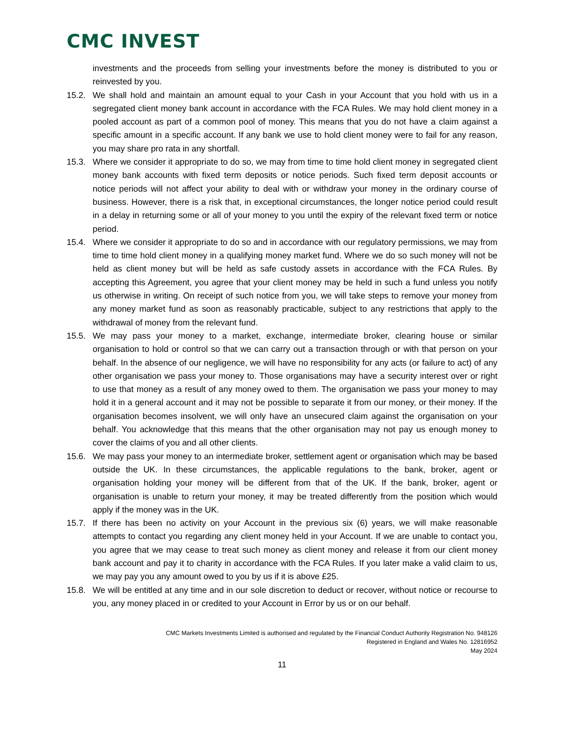CMC INVEST
investments and the proceeds from selling your investments before the money is distributed to you or reinvested by you.
15.2. We shall hold and maintain an amount equal to your Cash in your Account that you hold with us in a segregated client money bank account in accordance with the FCA Rules. We may hold client money in a pooled account as part of a common pool of money. This means that you do not have a claim against a specific amount in a specific account. If any bank we use to hold client money were to fail for any reason, you may share pro rata in any shortfall.
15.3. Where we consider it appropriate to do so, we may from time to time hold client money in segregated client money bank accounts with fixed term deposits or notice periods. Such fixed term deposit accounts or notice periods will not affect your ability to deal with or withdraw your money in the ordinary course of business. However, there is a risk that, in exceptional circumstances, the longer notice period could result in a delay in returning some or all of your money to you until the expiry of the relevant fixed term or notice period.
15.4. Where we consider it appropriate to do so and in accordance with our regulatory permissions, we may from time to time hold client money in a qualifying money market fund. Where we do so such money will not be held as client money but will be held as safe custody assets in accordance with the FCA Rules. By accepting this Agreement, you agree that your client money may be held in such a fund unless you notify us otherwise in writing. On receipt of such notice from you, we will take steps to remove your money from any money market fund as soon as reasonably practicable, subject to any restrictions that apply to the withdrawal of money from the relevant fund.
15.5. We may pass your money to a market, exchange, intermediate broker, clearing house or similar organisation to hold or control so that we can carry out a transaction through or with that person on your behalf. In the absence of our negligence, we will have no responsibility for any acts (or failure to act) of any other organisation we pass your money to. Those organisations may have a security interest over or right to use that money as a result of any money owed to them. The organisation we pass your money to may hold it in a general account and it may not be possible to separate it from our money, or their money. If the organisation becomes insolvent, we will only have an unsecured claim against the organisation on your behalf. You acknowledge that this means that the other organisation may not pay us enough money to cover the claims of you and all other clients.
15.6. We may pass your money to an intermediate broker, settlement agent or organisation which may be based outside the UK. In these circumstances, the applicable regulations to the bank, broker, agent or organisation holding your money will be different from that of the UK. If the bank, broker, agent or organisation is unable to return your money, it may be treated differently from the position which would apply if the money was in the UK.
15.7. If there has been no activity on your Account in the previous six (6) years, we will make reasonable attempts to contact you regarding any client money held in your Account. If we are unable to contact you, you agree that we may cease to treat such money as client money and release it from our client money bank account and pay it to charity in accordance with the FCA Rules. If you later make a valid claim to us, we may pay you any amount owed to you by us if it is above £25.
15.8. We will be entitled at any time and in our sole discretion to deduct or recover, without notice or recourse to you, any money placed in or credited to your Account in Error by us or on our behalf.
CMC Markets Investments Limited is authorised and regulated by the Financial Conduct Authority Registration No. 948126
Registered in England and Wales No. 12816952
May 2024
11